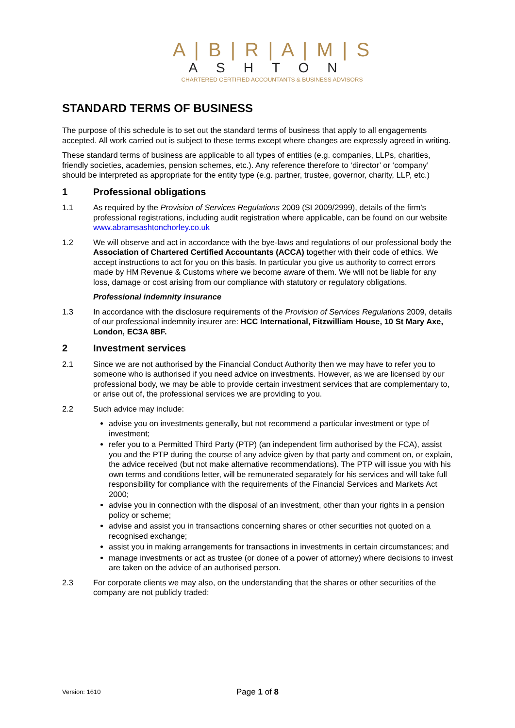A | B | R | A | M | S
ASHTON
CHARTERED CERTIFIED ACCOUNTANTS & BUSINESS ADVISORS
STANDARD TERMS OF BUSINESS
The purpose of this schedule is to set out the standard terms of business that apply to all engagements accepted. All work carried out is subject to these terms except where changes are expressly agreed in writing.
These standard terms of business are applicable to all types of entities (e.g. companies, LLPs, charities, friendly societies, academies, pension schemes, etc.). Any reference therefore to ‘director’ or ‘company’ should be interpreted as appropriate for the entity type (e.g. partner, trustee, governor, charity, LLP, etc.)
1 Professional obligations
1.1 As required by the Provision of Services Regulations 2009 (SI 2009/2999), details of the firm’s professional registrations, including audit registration where applicable, can be found on our website www.abramsashtonchorley.co.uk
1.2 We will observe and act in accordance with the bye-laws and regulations of our professional body the Association of Chartered Certified Accountants (ACCA) together with their code of ethics. We accept instructions to act for you on this basis. In particular you give us authority to correct errors made by HM Revenue & Customs where we become aware of them. We will not be liable for any loss, damage or cost arising from our compliance with statutory or regulatory obligations.
Professional indemnity insurance
1.3 In accordance with the disclosure requirements of the Provision of Services Regulations 2009, details of our professional indemnity insurer are: HCC International, Fitzwilliam House, 10 St Mary Axe, London, EC3A 8BF.
2 Investment services
2.1 Since we are not authorised by the Financial Conduct Authority then we may have to refer you to someone who is authorised if you need advice on investments. However, as we are licensed by our professional body, we may be able to provide certain investment services that are complementary to, or arise out of, the professional services we are providing to you.
2.2 Such advice may include:
advise you on investments generally, but not recommend a particular investment or type of investment;
refer you to a Permitted Third Party (PTP) (an independent firm authorised by the FCA), assist you and the PTP during the course of any advice given by that party and comment on, or explain, the advice received (but not make alternative recommendations). The PTP will issue you with his own terms and conditions letter, will be remunerated separately for his services and will take full responsibility for compliance with the requirements of the Financial Services and Markets Act 2000;
advise you in connection with the disposal of an investment, other than your rights in a pension policy or scheme;
advise and assist you in transactions concerning shares or other securities not quoted on a recognised exchange;
assist you in making arrangements for transactions in investments in certain circumstances; and
manage investments or act as trustee (or donee of a power of attorney) where decisions to invest are taken on the advice of an authorised person.
2.3 For corporate clients we may also, on the understanding that the shares or other securities of the company are not publicly traded:
Version: 1610
Page 1 of 8